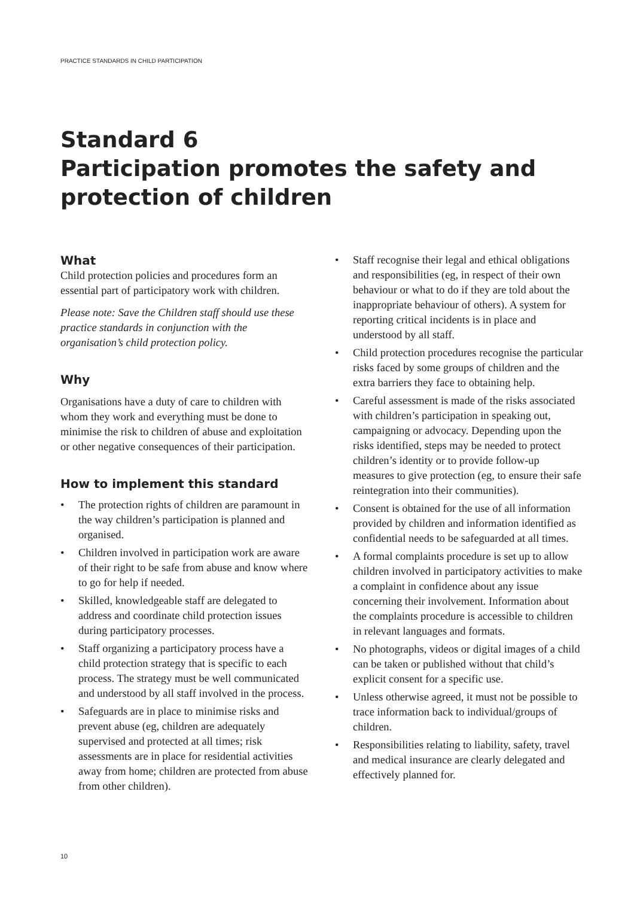PRACTICE STANDARDS IN CHILD PARTICIPATION
Standard 6
Participation promotes the safety and protection of children
What
Child protection policies and procedures form an essential part of participatory work with children.
Please note: Save the Children staff should use these practice standards in conjunction with the organisation’s child protection policy.
Why
Organisations have a duty of care to children with whom they work and everything must be done to minimise the risk to children of abuse and exploitation or other negative consequences of their participation.
How to implement this standard
• The protection rights of children are paramount in the way children’s participation is planned and organised.
• Children involved in participation work are aware of their right to be safe from abuse and know where to go for help if needed.
• Skilled, knowledgeable staff are delegated to address and coordinate child protection issues during participatory processes.
• Staff organizing a participatory process have a child protection strategy that is specific to each process. The strategy must be well communicated and understood by all staff involved in the process.
• Safeguards are in place to minimise risks and prevent abuse (eg, children are adequately supervised and protected at all times; risk assessments are in place for residential activities away from home; children are protected from abuse from other children).
• Staff recognise their legal and ethical obligations and responsibilities (eg, in respect of their own behaviour or what to do if they are told about the inappropriate behaviour of others). A system for reporting critical incidents is in place and understood by all staff.
• Child protection procedures recognise the particular risks faced by some groups of children and the extra barriers they face to obtaining help.
• Careful assessment is made of the risks associated with children’s participation in speaking out, campaigning or advocacy. Depending upon the risks identified, steps may be needed to protect children’s identity or to provide follow-up measures to give protection (eg, to ensure their safe reintegration into their communities).
• Consent is obtained for the use of all information provided by children and information identified as confidential needs to be safeguarded at all times.
• A formal complaints procedure is set up to allow children involved in participatory activities to make a complaint in confidence about any issue concerning their involvement. Information about the complaints procedure is accessible to children in relevant languages and formats.
• No photographs, videos or digital images of a child can be taken or published without that child’s explicit consent for a specific use.
• Unless otherwise agreed, it must not be possible to trace information back to individual/groups of children.
• Responsibilities relating to liability, safety, travel and medical insurance are clearly delegated and effectively planned for.
10